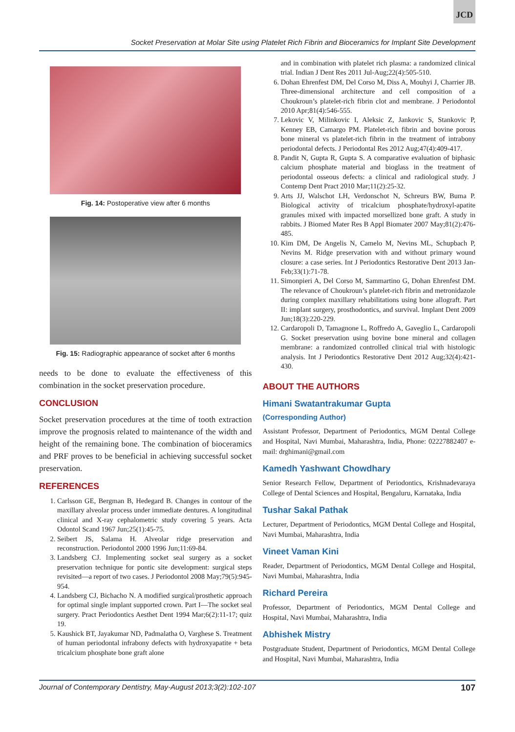JCD
Socket Preservation at Molar Site using Platelet Rich Fibrin and Bioceramics for Implant Site Development
Fig. 14: Postoperative view after 6 months
Fig. 15: Radiographic appearance of socket after 6 months
needs to be done to evaluate the effectiveness of this combination in the socket preservation procedure.
CONCLUSION
Socket preservation procedures at the time of tooth extraction improve the prognosis related to maintenance of the width and height of the remaining bone. The combination of bioceramics and PRF proves to be beneficial in achieving successful socket preservation.
REFERENCES
1. Carlsson GE, Bergman B, Hedegard B. Changes in contour of the maxillary alveolar process under immediate dentures. A longitudinal clinical and X-ray cephalometric study covering 5 years. Acta Odontol Scand 1967 Jun;25(1):45-75.
2. Seibert JS, Salama H. Alveolar ridge preservation and reconstruction. Periodontol 2000 1996 Jun;11:69-84.
3. Landsberg CJ. Implementing socket seal surgery as a socket preservation technique for pontic site development: surgical steps revisited—a report of two cases. J Periodontol 2008 May;79(5):945-954.
4. Landsberg CJ, Bichacho N. A modified surgical/prosthetic approach for optimal single implant supported crown. Part I—The socket seal surgery. Pract Periodontics Aesthet Dent 1994 Mar;6(2):11-17; quiz 19.
5. Kaushick BT, Jayakumar ND, Padmalatha O, Varghese S. Treatment of human periodontal infrabony defects with hydroxyapatite + beta tricalcium phosphate bone graft alone
and in combination with platelet rich plasma: a randomized clinical trial. Indian J Dent Res 2011 Jul-Aug;22(4):505-510.
6. Dohan Ehrenfest DM, Del Corso M, Diss A, Mouhyi J, Charrier JB. Three-dimensional architecture and cell composition of a Choukroun’s platelet-rich fibrin clot and membrane. J Periodontol 2010 Apr;81(4):546-555.
7. Lekovic V, Milinkovic I, Aleksic Z, Jankovic S, Stankovic P, Kenney EB, Camargo PM. Platelet-rich fibrin and bovine porous bone mineral vs platelet-rich fibrin in the treatment of intrabony periodontal defects. J Periodontal Res 2012 Aug;47(4):409-417.
8. Pandit N, Gupta R, Gupta S. A comparative evaluation of biphasic calcium phosphate material and bioglass in the treatment of periodontal osseous defects: a clinical and radiological study. J Contemp Dent Pract 2010 Mar;11(2):25-32.
9. Arts JJ, Walschot LH, Verdonschot N, Schreurs BW, Buma P. Biological activity of tricalcium phosphate/hydroxyl-apatite granules mixed with impacted morsellized bone graft. A study in rabbits. J Biomed Mater Res B Appl Biomater 2007 May;81(2):476-485.
10. Kim DM, De Angelis N, Camelo M, Nevins ML, Schupbach P, Nevins M. Ridge preservation with and without primary wound closure: a case series. Int J Periodontics Restorative Dent 2013 Jan-Feb;33(1):71-78.
11. Simonpieri A, Del Corso M, Sammartino G, Dohan Ehrenfest DM. The relevance of Choukroun’s platelet-rich fibrin and metronidazole during complex maxillary rehabilitations using bone allograft. Part II: implant surgery, prosthodontics, and survival. Implant Dent 2009 Jun;18(3):220-229.
12. Cardaropoli D, Tamagnone L, Roffredo A, Gaveglio L, Cardaropoli G. Socket preservation using bovine bone mineral and collagen membrane: a randomized controlled clinical trial with histologic analysis. Int J Periodontics Restorative Dent 2012 Aug;32(4):421-430.
ABOUT THE AUTHORS
Himani Swatantrakumar Gupta
(Corresponding Author)
Assistant Professor, Department of Periodontics, MGM Dental College and Hospital, Navi Mumbai, Maharashtra, India, Phone: 02227882407 e-mail: drghimani@gmail.com
Kamedh Yashwant Chowdhary
Senior Research Fellow, Department of Periodontics, Krishnadevaraya College of Dental Sciences and Hospital, Bengaluru, Karnataka, India
Tushar Sakal Pathak
Lecturer, Department of Periodontics, MGM Dental College and Hospital, Navi Mumbai, Maharashtra, India
Vineet Vaman Kini
Reader, Department of Periodontics, MGM Dental College and Hospital, Navi Mumbai, Maharashtra, India
Richard Pereira
Professor, Department of Periodontics, MGM Dental College and Hospital, Navi Mumbai, Maharashtra, India
Abhishek Mistry
Postgraduate Student, Department of Periodontics, MGM Dental College and Hospital, Navi Mumbai, Maharashtra, India
Journal of Contemporary Dentistry, May-August 2013;3(2):102-107 107